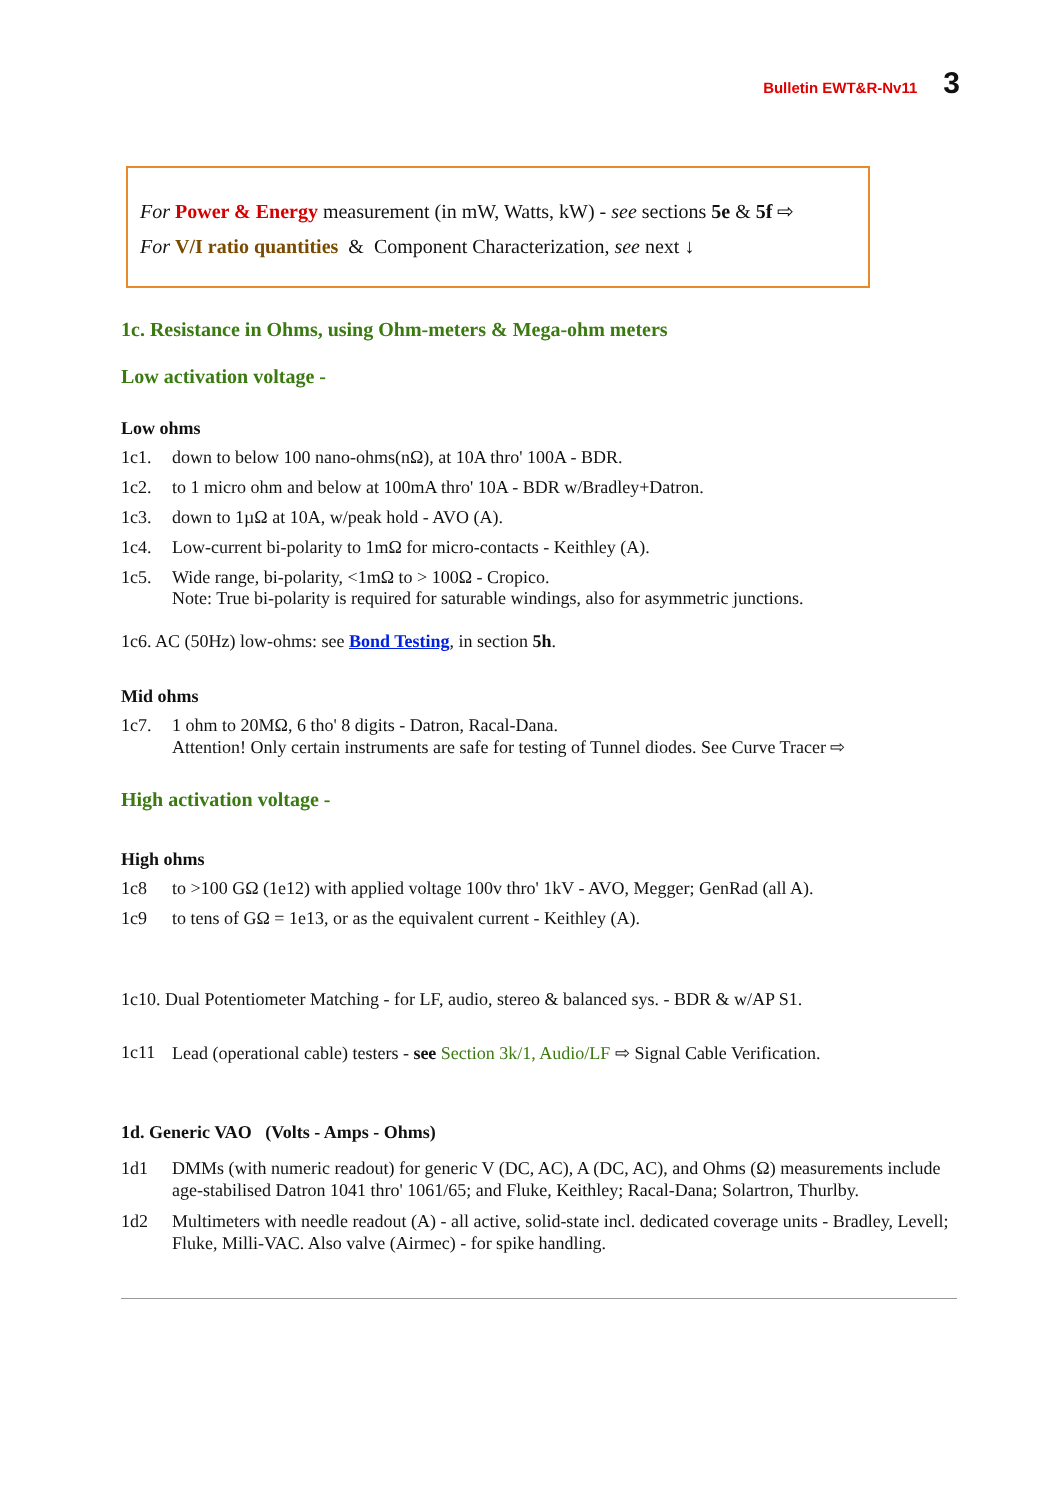Bulletin EWT&R-Nv11 3
For Power & Energy measurement (in mW, Watts, kW) - see sections 5e & 5f ⇨
For V/I ratio quantities & Component Characterization, see next ↓
1c. Resistance in Ohms, using Ohm-meters & Mega-ohm meters
Low activation voltage -
Low ohms
1c1. down to below 100 nano-ohms(nΩ), at 10A thro' 100A - BDR.
1c2. to 1 micro ohm and below at 100mA thro' 10A - BDR w/Bradley+Datron.
1c3. down to 1µΩ at 10A, w/peak hold - AVO (A).
1c4. Low-current bi-polarity to 1mΩ for micro-contacts - Keithley (A).
1c5. Wide range, bi-polarity, <1mΩ to > 100Ω - Cropico.
Note: True bi-polarity is required for saturable windings, also for asymmetric junctions.
1c6. AC (50Hz) low-ohms: see Bond Testing, in section 5h.
Mid ohms
1c7. 1 ohm to 20MΩ, 6 tho' 8 digits - Datron, Racal-Dana.
Attention! Only certain instruments are safe for testing of Tunnel diodes. See Curve Tracer ⇨
High activation voltage -
High ohms
1c8 to >100 GΩ (1e12) with applied voltage 100v thro' 1kV - AVO, Megger; GenRad (all A).
1c9 to tens of GΩ = 1e13, or as the equivalent current - Keithley (A).
1c10. Dual Potentiometer Matching - for LF, audio, stereo & balanced sys. - BDR & w/AP S1.
1c11 Lead (operational cable) testers - see Section 3k/1, Audio/LF ⇨ Signal Cable Verification.
1d. Generic VAO (Volts - Amps - Ohms)
1d1 DMMs (with numeric readout) for generic V (DC, AC), A (DC, AC), and Ohms (Ω) measurements include age-stabilised Datron 1041 thro' 1061/65; and Fluke, Keithley; Racal-Dana; Solartron, Thurlby.
1d2 Multimeters with needle readout (A) - all active, solid-state incl. dedicated coverage units - Bradley, Levell; Fluke, Milli-VAC. Also valve (Airmec) - for spike handling.